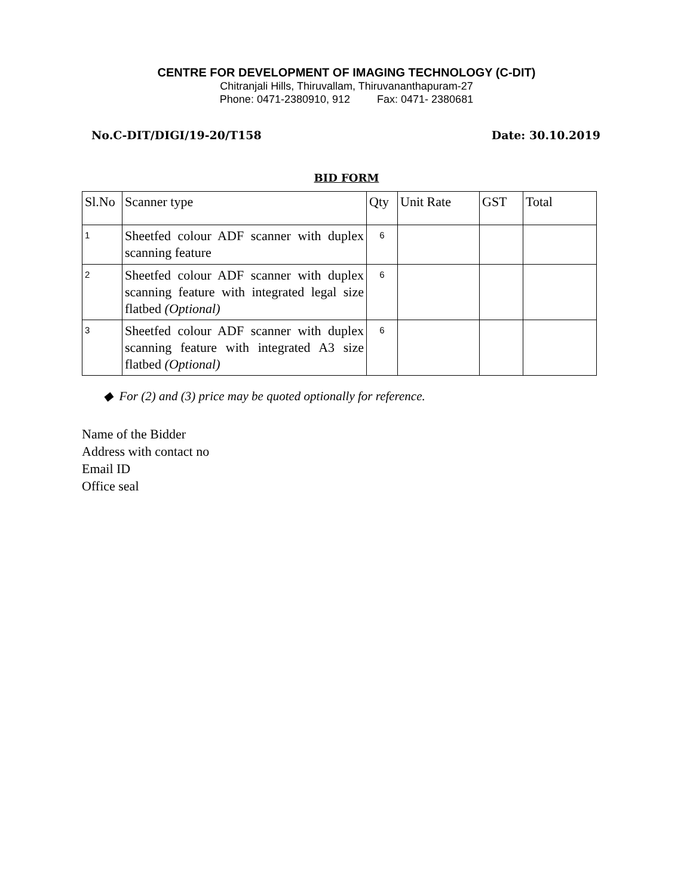CENTRE FOR DEVELOPMENT OF IMAGING TECHNOLOGY (C-DIT)
Chitranjali Hills, Thiruvallam, Thiruvananthapuram-27
Phone: 0471-2380910, 912 Fax: 0471- 2380681
No.C-DIT/DIGI/19-20/T158 Date: 30.10.2019
BID FORM
| Sl.No | Scanner type | Qty | Unit Rate | GST | Total |
| --- | --- | --- | --- | --- | --- |
| 1 | Sheetfed colour ADF scanner with duplex scanning feature | 6 | | | |
| 2 | Sheetfed colour ADF scanner with duplex scanning feature with integrated legal size flatbed (Optional) | 6 | | | |
| 3 | Sheetfed colour ADF scanner with duplex scanning feature with integrated A3 size flatbed (Optional) | 6 | | | |
◆ For (2) and (3) price may be quoted optionally for reference.
Name of the Bidder
Address with contact no
Email ID
Office seal